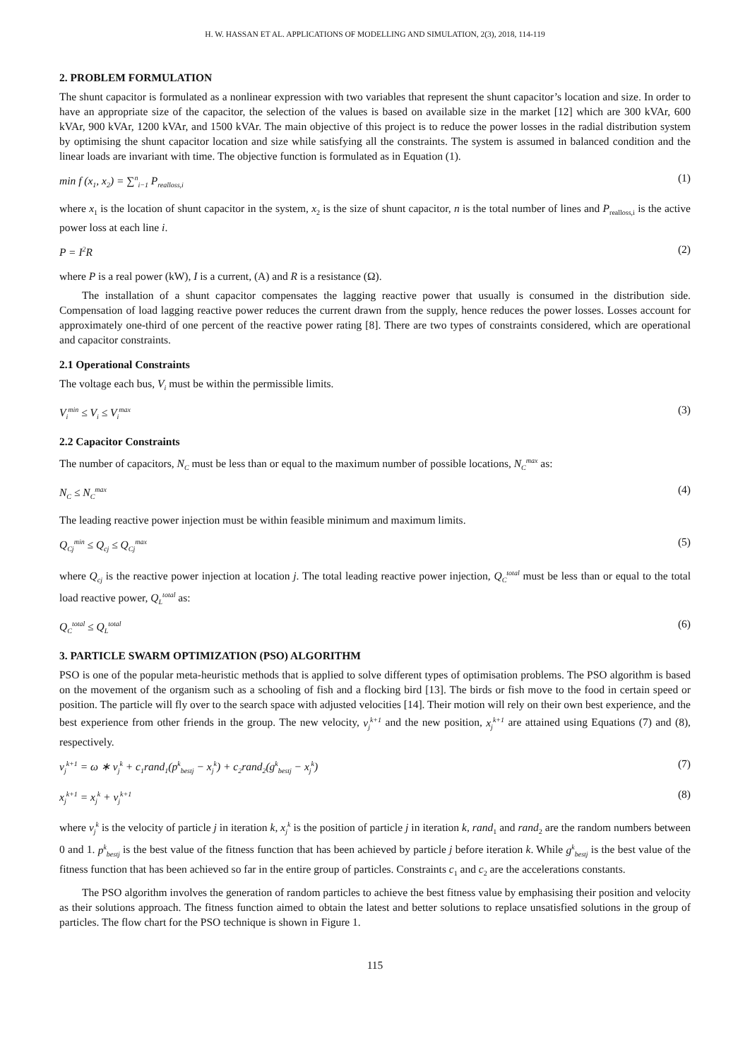H. W. HASSAN ET AL. APPLICATIONS OF MODELLING AND SIMULATION, 2(3), 2018, 114-119
2. PROBLEM FORMULATION
The shunt capacitor is formulated as a nonlinear expression with two variables that represent the shunt capacitor’s location and size. In order to have an appropriate size of the capacitor, the selection of the values is based on available size in the market [12] which are 300 kVAr, 600 kVAr, 900 kVAr, 1200 kVAr, and 1500 kVAr. The main objective of this project is to reduce the power losses in the radial distribution system by optimising the shunt capacitor location and size while satisfying all the constraints. The system is assumed in balanced condition and the linear loads are invariant with time. The objective function is formulated as in Equation (1).
min f (x<sub>1</sub>, x<sub>2</sub>) = ∑<sup>n</sup><sub>i−1</sub> P<sub>realloss,i</sub> (1)
where x<sub>1</sub> is the location of shunt capacitor in the system, x<sub>2</sub> is the size of shunt capacitor, n is the total number of lines and P<sub>realloss,i</sub> is the active power loss at each line i.
P = I<sup>2</sup>R (2)
where P is a real power (kW), I is a current, (A) and R is a resistance (Ω).
The installation of a shunt capacitor compensates the lagging reactive power that usually is consumed in the distribution side. Compensation of load lagging reactive power reduces the current drawn from the supply, hence reduces the power losses. Losses account for approximately one-third of one percent of the reactive power rating [8]. There are two types of constraints considered, which are operational and capacitor constraints.
2.1 Operational Constraints
The voltage each bus, V<sub>i</sub> must be within the permissible limits.
V<sub>i</sub><sup>min</sup> ≤ V<sub>i</sub> ≤ V<sub>i</sub><sup>max</sup> (3)
2.2 Capacitor Constraints
The number of capacitors, N<sub>C</sub> must be less than or equal to the maximum number of possible locations, N<sub>C</sub><sup>max</sup> as:
N<sub>C</sub> ≤ N<sub>C</sub><sup>max</sup> (4)
The leading reactive power injection must be within feasible minimum and maximum limits.
Q<sub>Cj</sub><sup>min</sup> ≤ Q<sub>cj</sub> ≤ Q<sub>Cj</sub><sup>max</sup> (5)
where Q<sub>cj</sub> is the reactive power injection at location j. The total leading reactive power injection, Q<sub>C</sub><sup>total</sup> must be less than or equal to the total load reactive power, Q<sub>L</sub><sup>total</sup> as:
Q<sub>C</sub><sup>total</sup> ≤ Q<sub>L</sub><sup>total</sup> (6)
3. PARTICLE SWARM OPTIMIZATION (PSO) ALGORITHM
PSO is one of the popular meta-heuristic methods that is applied to solve different types of optimisation problems. The PSO algorithm is based on the movement of the organism such as a schooling of fish and a flocking bird [13]. The birds or fish move to the food in certain speed or position. The particle will fly over to the search space with adjusted velocities [14]. Their motion will rely on their own best experience, and the best experience from other friends in the group. The new velocity, v<sub>j</sub><sup>k+1</sup> and the new position, x<sub>j</sub><sup>k+1</sup> are attained using Equations (7) and (8), respectively.
v<sub>j</sub><sup>k+1</sup> = ω ∗ v<sub>j</sub><sup>k</sup> + c<sub>1</sub>rand<sub>1</sub>(p<sup>k</sup><sub>bestj</sub> − x<sub>j</sub><sup>k</sup>) + c<sub>2</sub>rand<sub>2</sub>(g<sup>k</sup><sub>bestj</sub> − x<sub>j</sub><sup>k</sup>) (7)
x<sub>j</sub><sup>k+1</sup> = x<sub>j</sub><sup>k</sup> + v<sub>j</sub><sup>k+1</sup> (8)
where v<sub>j</sub><sup>k</sup> is the velocity of particle j in iteration k, x<sub>j</sub><sup>k</sup> is the position of particle j in iteration k, rand<sub>1</sub> and rand<sub>2</sub> are the random numbers between 0 and 1. p<sup>k</sup><sub>bestj</sub> is the best value of the fitness function that has been achieved by particle j before iteration k. While g<sup>k</sup><sub>bestj</sub> is the best value of the fitness function that has been achieved so far in the entire group of particles. Constraints c<sub>1</sub> and c<sub>2</sub> are the accelerations constants.
The PSO algorithm involves the generation of random particles to achieve the best fitness value by emphasising their position and velocity as their solutions approach. The fitness function aimed to obtain the latest and better solutions to replace unsatisfied solutions in the group of particles. The flow chart for the PSO technique is shown in Figure 1.
115